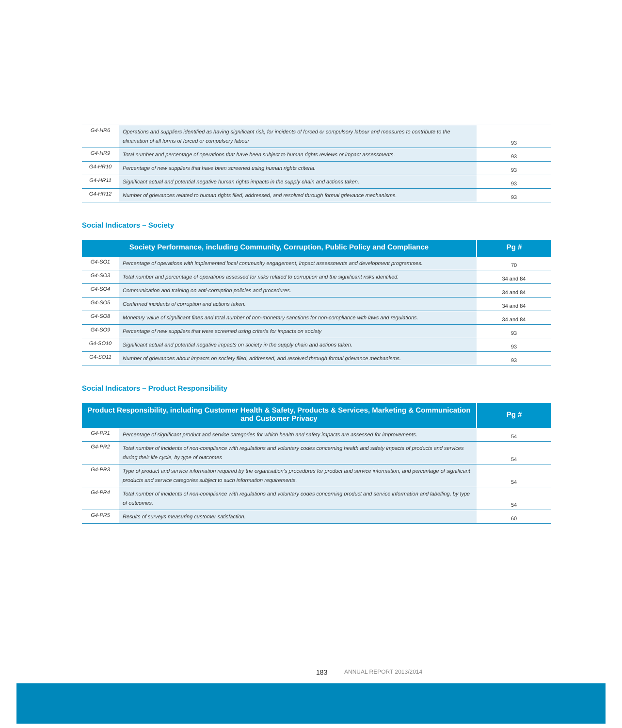| G4-HR6 | Operations and suppliers identified as having significant risk, for incidents of forced or compulsory labour and measures to contribute to the elimination of all forms of forced or compulsory labour | 93 |
| G4-HR9 | Total number and percentage of operations that have been subject to human rights reviews or impact assessments. | 93 |
| G4-HR10 | Percentage of new suppliers that have been screened using human rights criteria. | 93 |
| G4-HR11 | Significant actual and potential negative human rights impacts in the supply chain and actions taken. | 93 |
| G4-HR12 | Number of grievances related to human rights filed, addressed, and resolved through formal grievance mechanisms. | 93 |
Social Indicators – Society
| Society Performance, including Community, Corruption, Public Policy and Compliance | | Pg # |
| --- | --- | --- |
| G4-SO1 | Percentage of operations with implemented local community engagement, impact assessments and development programmes. | 70 |
| G4-SO3 | Total number and percentage of operations assessed for risks related to corruption and the significant risks identified. | 34 and 84 |
| G4-SO4 | Communication and training on anti-corruption policies and procedures. | 34 and 84 |
| G4-SO5 | Confirmed incidents of corruption and actions taken. | 34 and 84 |
| G4-SO8 | Monetary value of significant fines and total number of non-monetary sanctions for non-compliance with laws and regulations. | 34 and 84 |
| G4-SO9 | Percentage of new suppliers that were screened using criteria for impacts on society | 93 |
| G4-SO10 | Significant actual and potential negative impacts on society in the supply chain and actions taken. | 93 |
| G4-SO11 | Number of grievances about impacts on society filed, addressed, and resolved through formal grievance mechanisms. | 93 |
Social Indicators – Product Responsibility
| Product Responsibility, including Customer Health & Safety, Products & Services, Marketing & Communication and Customer Privacy | | Pg # |
| --- | --- | --- |
| G4-PR1 | Percentage of significant product and service categories for which health and safety impacts are assessed for improvements. | 54 |
| G4-PR2 | Total number of incidents of non-compliance with regulations and voluntary codes concerning health and safety impacts of products and services during their life cycle, by type of outcomes | 54 |
| G4-PR3 | Type of product and service information required by the organisation’s procedures for product and service information, and percentage of significant products and service categories subject to such information requirements. | 54 |
| G4-PR4 | Total number of incidents of non-compliance with regulations and voluntary codes concerning product and service information and labelling, by type of outcomes. | 54 |
| G4-PR5 | Results of surveys measuring customer satisfaction. | 60 |
183 ANNUAL REPORT 2013/2014